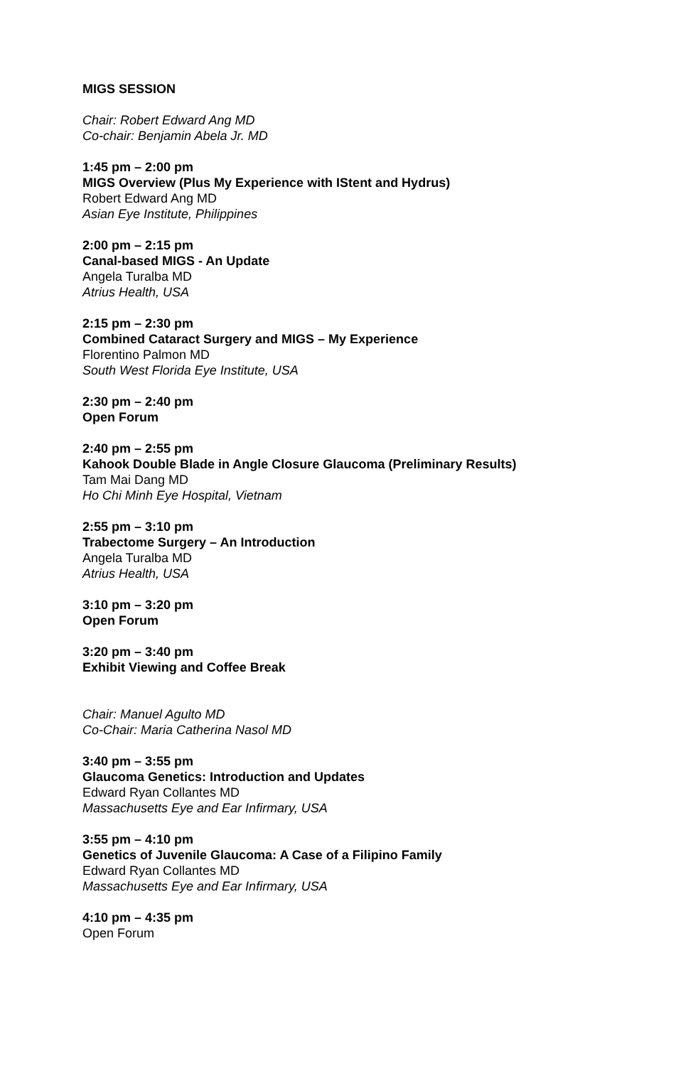MIGS SESSION
Chair: Robert Edward Ang MD
Co-chair: Benjamin Abela Jr. MD
1:45 pm – 2:00 pm
MIGS Overview (Plus My Experience with IStent and Hydrus)
Robert Edward Ang MD
Asian Eye Institute, Philippines
2:00 pm – 2:15 pm
Canal-based MIGS - An Update
Angela Turalba MD
Atrius Health, USA
2:15 pm – 2:30 pm
Combined Cataract Surgery and MIGS – My Experience
Florentino Palmon MD
South West Florida Eye Institute, USA
2:30 pm – 2:40 pm
Open Forum
2:40 pm – 2:55 pm
Kahook Double Blade in Angle Closure Glaucoma (Preliminary Results)
Tam Mai Dang MD
Ho Chi Minh Eye Hospital, Vietnam
2:55 pm – 3:10 pm
Trabectome Surgery – An Introduction
Angela Turalba MD
Atrius Health, USA
3:10 pm – 3:20 pm
Open Forum
3:20 pm – 3:40 pm
Exhibit Viewing and Coffee Break
Chair: Manuel Agulto MD
Co-Chair: Maria Catherina Nasol MD
3:40 pm – 3:55 pm
Glaucoma Genetics: Introduction and Updates
Edward Ryan Collantes MD
Massachusetts Eye and Ear Infirmary, USA
3:55 pm – 4:10 pm
Genetics of Juvenile Glaucoma: A Case of a Filipino Family
Edward Ryan Collantes MD
Massachusetts Eye and Ear Infirmary, USA
4:10 pm – 4:35 pm
Open Forum